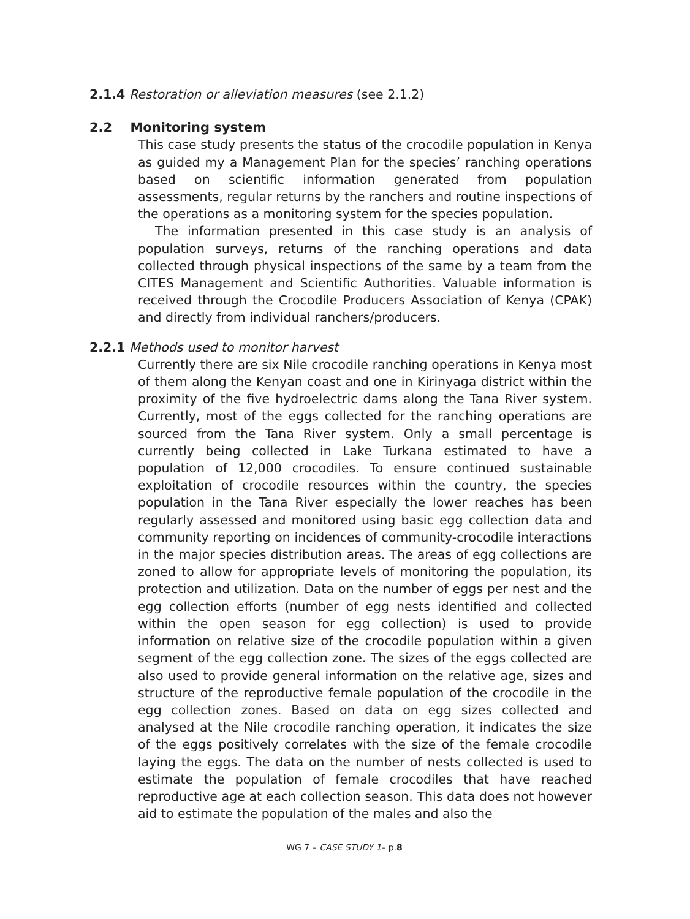2.1.4 Restoration or alleviation measures (see 2.1.2)
2.2 Monitoring system
This case study presents the status of the crocodile population in Kenya as guided my a Management Plan for the species’ ranching operations based on scientific information generated from population assessments, regular returns by the ranchers and routine inspections of the operations as a monitoring system for the species population.
The information presented in this case study is an analysis of population surveys, returns of the ranching operations and data collected through physical inspections of the same by a team from the CITES Management and Scientific Authorities. Valuable information is received through the Crocodile Producers Association of Kenya (CPAK) and directly from individual ranchers/producers.
2.2.1 Methods used to monitor harvest
Currently there are six Nile crocodile ranching operations in Kenya most of them along the Kenyan coast and one in Kirinyaga district within the proximity of the five hydroelectric dams along the Tana River system. Currently, most of the eggs collected for the ranching operations are sourced from the Tana River system. Only a small percentage is currently being collected in Lake Turkana estimated to have a population of 12,000 crocodiles. To ensure continued sustainable exploitation of crocodile resources within the country, the species population in the Tana River especially the lower reaches has been regularly assessed and monitored using basic egg collection data and community reporting on incidences of community-crocodile interactions in the major species distribution areas. The areas of egg collections are zoned to allow for appropriate levels of monitoring the population, its protection and utilization. Data on the number of eggs per nest and the egg collection efforts (number of egg nests identified and collected within the open season for egg collection) is used to provide information on relative size of the crocodile population within a given segment of the egg collection zone. The sizes of the eggs collected are also used to provide general information on the relative age, sizes and structure of the reproductive female population of the crocodile in the egg collection zones. Based on data on egg sizes collected and analysed at the Nile crocodile ranching operation, it indicates the size of the eggs positively correlates with the size of the female crocodile laying the eggs. The data on the number of nests collected is used to estimate the population of female crocodiles that have reached reproductive age at each collection season. This data does not however aid to estimate the population of the males and also the
WG 7 – CASE STUDY 1– p.8